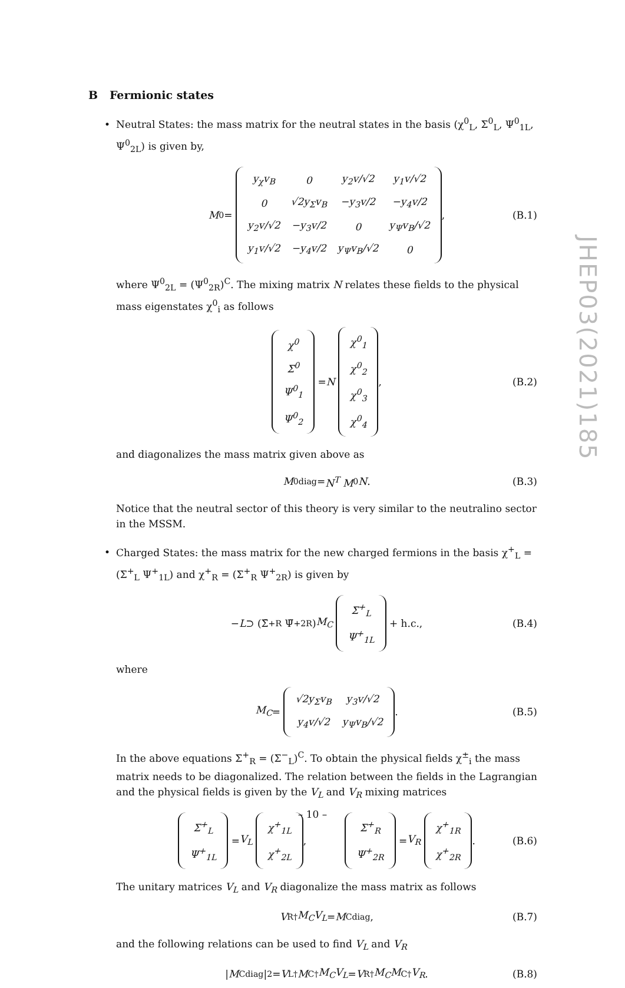B Fermionic states
• Neutral States: the mass matrix for the neutral states in the basis (χ<sup>0</sup><sub>L</sub>, Σ<sup>0</sup><sub>L</sub>, Ψ<sup>0</sup><sub>1L</sub>, Ψ<sup>0</sup><sub>2L</sub>) is given by,
M<sub>0</sub> =
| y<sub>χ</sub>v<sub>B</sub> | 0 | y<sub>2</sub>v/√2 | y<sub>1</sub>v/√2 |
| 0 | √2y<sub>Σ</sub>v<sub>B</sub> | −y<sub>3</sub>v/2 | −y<sub>4</sub>v/2 |
| y<sub>2</sub>v/√2 | −y<sub>3</sub>v/2 | 0 | y<sub>Ψ</sub>v<sub>B</sub>/√2 |
| y<sub>1</sub>v/√2 | −y<sub>4</sub>v/2 | y<sub>Ψ</sub>v<sub>B</sub>/√2 | 0 |
, (B.1)
where Ψ<sup>0</sup><sub>2L</sub> = (Ψ<sup>0</sup><sub>2R</sub>)<sup>C</sup>. The mixing matrix N relates these fields to the physical mass eigenstates χ<sup>0</sup><sub>i</sub> as follows
| χ<sup>0</sup> |
| Σ<sup>0</sup> |
| Ψ<sup>0</sup><sub>1</sub> |
| Ψ<sup>0</sup><sub>2</sub> |
= N
| χ<sup>0</sup><sub>1</sub> |
| χ<sup>0</sup><sub>2</sub> |
| χ<sup>0</sup><sub>3</sub> |
| χ<sup>0</sup><sub>4</sub> |
, (B.2)
and diagonalizes the mass matrix given above as
M<sub>0</sub><sup>diag</sup> = N<sup>T</sup> M<sub>0</sub> N. (B.3)
Notice that the neutral sector of this theory is very similar to the neutralino sector in the MSSM.
• Charged States: the mass matrix for the new charged fermions in the basis χ<sup>+</sup><sub>L</sub> = (Σ<sup>+</sup><sub>L</sub> Ψ<sup>+</sup><sub>1L</sub>) and χ<sup>+</sup><sub>R</sub> = (Σ<sup>+</sup><sub>R</sub> Ψ<sup>+</sup><sub>2R</sub>) is given by
− L ⊃ (Σ̄<sup>+</sup><sub>R</sub> Ψ̄<sup>+</sup><sub>2R</sub>) M<sub>C</sub>
| Σ<sup>+</sup><sub>L</sub> |
| Ψ<sup>+</sup><sub>1L</sub> |
+ h.c., (B.4)
where
M<sub>C</sub> =
| √2y<sub>Σ</sub>v<sub>B</sub> | y<sub>3</sub>v/√2 |
| y<sub>4</sub>v/√2 | y<sub>Ψ</sub>v<sub>B</sub>/√2 |
. (B.5)
In the above equations Σ<sup>+</sup><sub>R</sub> = (Σ<sup>−</sup><sub>L</sub>)<sup>C</sup>. To obtain the physical fields χ<sup>±</sup><sub>i</sub> the mass matrix needs to be diagonalized. The relation between the fields in the Lagrangian and the physical fields is given by the V<sub>L</sub> and V<sub>R</sub> mixing matrices
| Σ<sup>+</sup><sub>L</sub> |
| Ψ<sup>+</sup><sub>1L</sub> |
= V<sub>L</sub>
| χ<sup>+</sup><sub>1L</sub> |
| χ<sup>+</sup><sub>2L</sub> |
,
| Σ<sup>+</sup><sub>R</sub> |
| Ψ<sup>+</sup><sub>2R</sub> |
= V<sub>R</sub>
| χ<sup>+</sup><sub>1R</sub> |
| χ<sup>+</sup><sub>2R</sub> |
. (B.6)
The unitary matrices V<sub>L</sub> and V<sub>R</sub> diagonalize the mass matrix as follows
V<sub>R</sub><sup>†</sup> M<sub>C</sub>V<sub>L</sub> = M<sub>C</sub><sup>diag</sup>, (B.7)
and the following relations can be used to find V<sub>L</sub> and V<sub>R</sub>
| M<sub>C</sub><sup>diag</sup>|<sup>2</sup> = V<sub>L</sub><sup>†</sup> M<sub>C</sub><sup>†</sup> M<sub>C</sub>V<sub>L</sub> = V<sub>R</sub><sup>†</sup> M<sub>C</sub>M<sub>C</sub><sup>†</sup> V<sub>R</sub>. (B.8)
JHEP03(2021)185
– 10 –